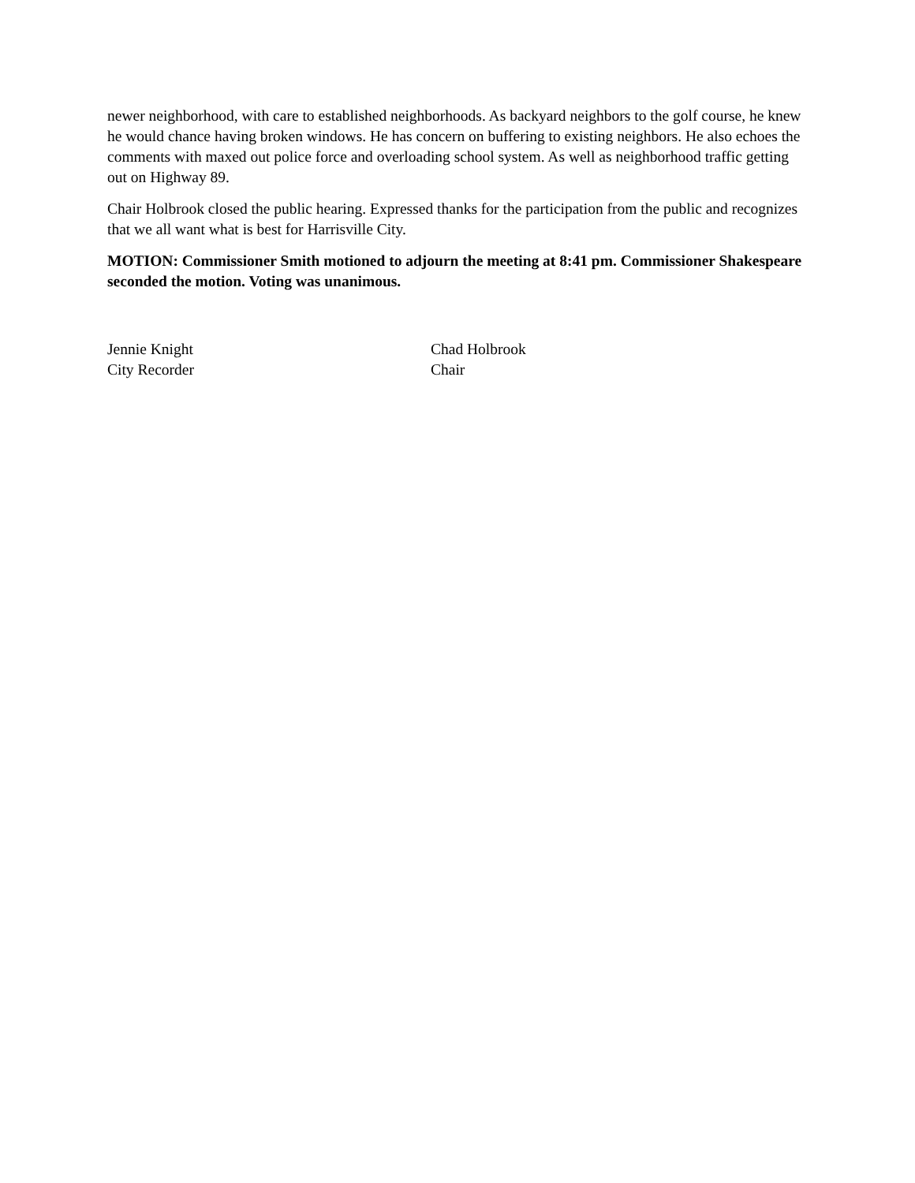newer neighborhood, with care to established neighborhoods. As backyard neighbors to the golf course, he knew he would chance having broken windows. He has concern on buffering to existing neighbors. He also echoes the comments with maxed out police force and overloading school system. As well as neighborhood traffic getting out on Highway 89.
Chair Holbrook closed the public hearing. Expressed thanks for the participation from the public and recognizes that we all want what is best for Harrisville City.
MOTION: Commissioner Smith motioned to adjourn the meeting at 8:41 pm. Commissioner Shakespeare seconded the motion. Voting was unanimous.
Jennie Knight
City Recorder
Chad Holbrook
Chair